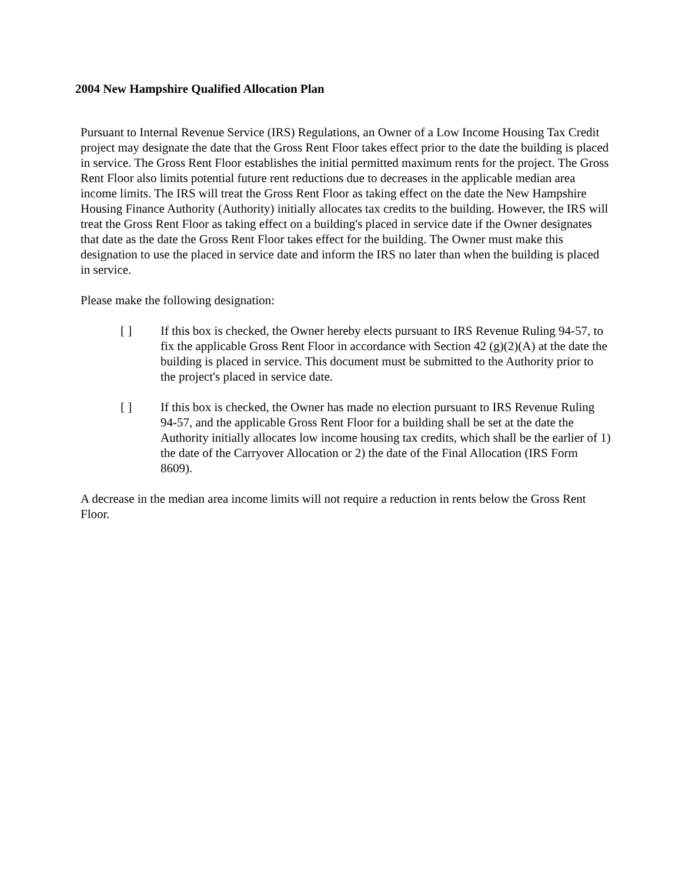2004 New Hampshire Qualified Allocation Plan
Pursuant to Internal Revenue Service (IRS) Regulations, an Owner of a Low Income Housing Tax Credit project may designate the date that the Gross Rent Floor takes effect prior to the date the building is placed in service. The Gross Rent Floor establishes the initial permitted maximum rents for the project. The Gross Rent Floor also limits potential future rent reductions due to decreases in the applicable median area income limits. The IRS will treat the Gross Rent Floor as taking effect on the date the New Hampshire Housing Finance Authority (Authority) initially allocates tax credits to the building. However, the IRS will treat the Gross Rent Floor as taking effect on a building's placed in service date if the Owner designates that date as the date the Gross Rent Floor takes effect for the building. The Owner must make this designation to use the placed in service date and inform the IRS no later than when the building is placed in service.
Please make the following designation:
[ ] If this box is checked, the Owner hereby elects pursuant to IRS Revenue Ruling 94-57, to fix the applicable Gross Rent Floor in accordance with Section 42 (g)(2)(A) at the date the building is placed in service. This document must be submitted to the Authority prior to the project's placed in service date.
[ ] If this box is checked, the Owner has made no election pursuant to IRS Revenue Ruling 94-57, and the applicable Gross Rent Floor for a building shall be set at the date the Authority initially allocates low income housing tax credits, which shall be the earlier of 1) the date of the Carryover Allocation or 2) the date of the Final Allocation (IRS Form 8609).
A decrease in the median area income limits will not require a reduction in rents below the Gross Rent Floor.